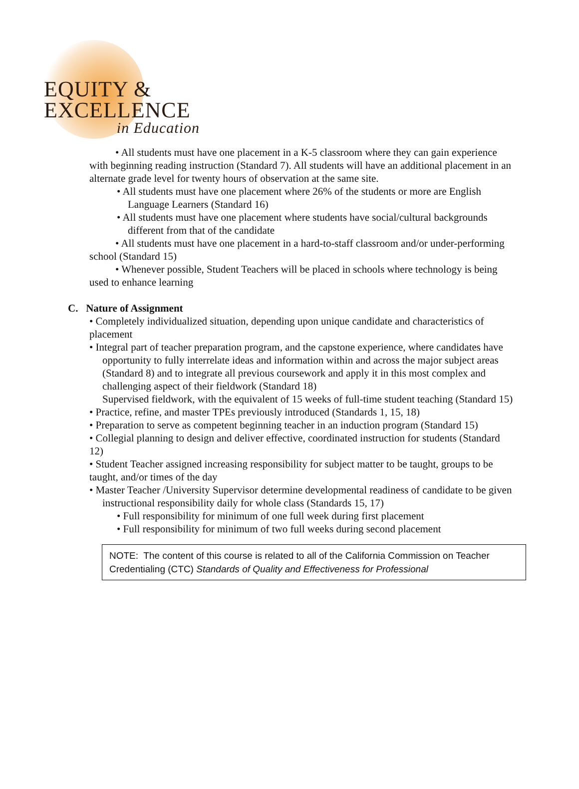EQUITY &
EXCELLENCE
in Education
• All students must have one placement in a K-5 classroom where they can gain experience with beginning reading instruction (Standard 7). All students will have an additional placement in an alternate grade level for twenty hours of observation at the same site.
• All students must have one placement where 26% of the students or more are English Language Learners (Standard 16)
• All students must have one placement where students have social/cultural backgrounds different from that of the candidate
• All students must have one placement in a hard-to-staff classroom and/or under-performing school (Standard 15)
• Whenever possible, Student Teachers will be placed in schools where technology is being used to enhance learning
C. Nature of Assignment
• Completely individualized situation, depending upon unique candidate and characteristics of placement
• Integral part of teacher preparation program, and the capstone experience, where candidates have opportunity to fully interrelate ideas and information within and across the major subject areas (Standard 8) and to integrate all previous coursework and apply it in this most complex and challenging aspect of their fieldwork (Standard 18)
Supervised fieldwork, with the equivalent of 15 weeks of full-time student teaching (Standard 15)
• Practice, refine, and master TPEs previously introduced (Standards 1, 15, 18)
• Preparation to serve as competent beginning teacher in an induction program (Standard 15)
• Collegial planning to design and deliver effective, coordinated instruction for students (Standard 12)
• Student Teacher assigned increasing responsibility for subject matter to be taught, groups to be taught, and/or times of the day
• Master Teacher /University Supervisor determine developmental readiness of candidate to be given instructional responsibility daily for whole class (Standards 15, 17)
• Full responsibility for minimum of one full week during first placement
• Full responsibility for minimum of two full weeks during second placement
NOTE: The content of this course is related to all of the California Commission on Teacher Credentialing (CTC) Standards of Quality and Effectiveness for Professional